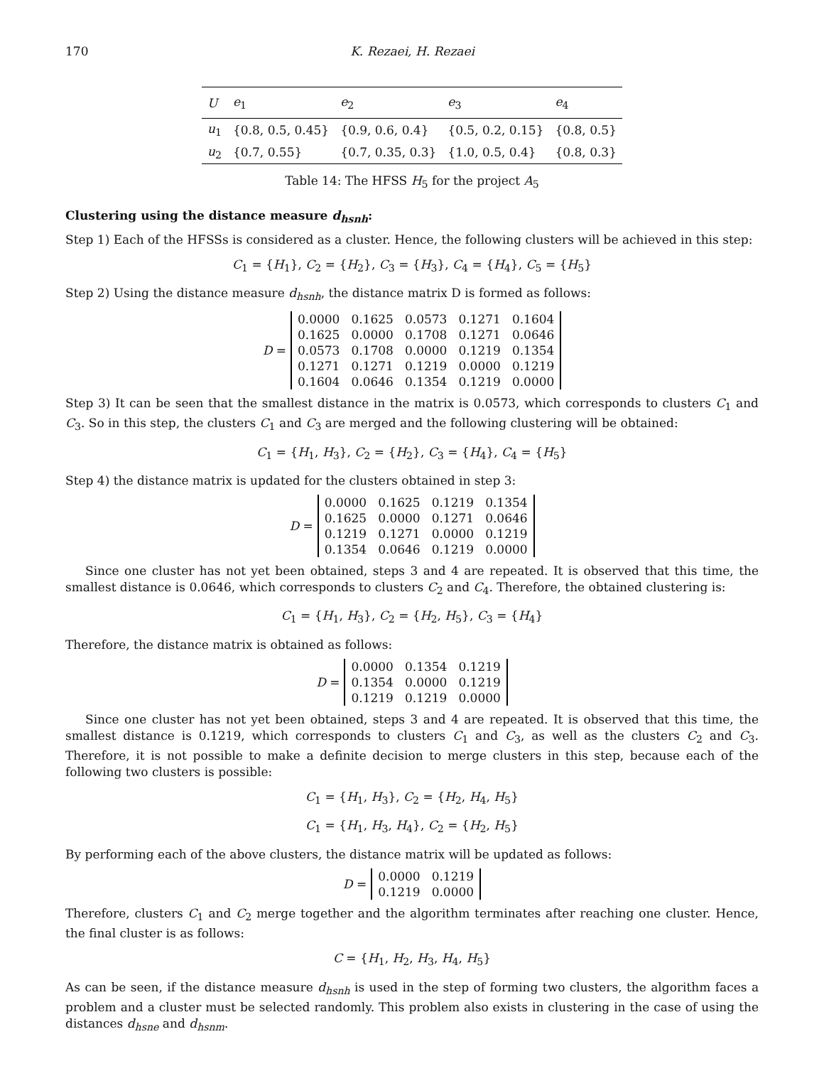170 K. Rezaei, H. Rezaei
| U | e<sub>1</sub> | e<sub>2</sub> | e<sub>3</sub> | e<sub>4</sub> |
| --- | --- | --- | --- | --- |
| u<sub>1</sub> | {0.8, 0.5, 0.45} | {0.9, 0.6, 0.4} | {0.5, 0.2, 0.15} | {0.8, 0.5} |
| u<sub>2</sub> | {0.7, 0.55} | {0.7, 0.35, 0.3} | {1.0, 0.5, 0.4} | {0.8, 0.3} |
Table 14: The HFSS H<sub>5</sub> for the project A<sub>5</sub>
Clustering using the distance measure d<sub>hsnh</sub>:
Step 1) Each of the HFSSs is considered as a cluster. Hence, the following clusters will be achieved in this step:
C<sub>1</sub> = {H<sub>1</sub>}, C<sub>2</sub> = {H<sub>2</sub>}, C<sub>3</sub> = {H<sub>3</sub>}, C<sub>4</sub> = {H<sub>4</sub>}, C<sub>5</sub> = {H<sub>5</sub>}
Step 2) Using the distance measure d<sub>hsnh</sub>, the distance matrix D is formed as follows:
D =
| 0.0000 | 0.1625 | 0.0573 | 0.1271 | 0.1604 |
| 0.1625 | 0.0000 | 0.1708 | 0.1271 | 0.0646 |
| 0.0573 | 0.1708 | 0.0000 | 0.1219 | 0.1354 |
| 0.1271 | 0.1271 | 0.1219 | 0.0000 | 0.1219 |
| 0.1604 | 0.0646 | 0.1354 | 0.1219 | 0.0000 |
Step 3) It can be seen that the smallest distance in the matrix is 0.0573, which corresponds to clusters C<sub>1</sub> and C<sub>3</sub>. So in this step, the clusters C<sub>1</sub> and C<sub>3</sub> are merged and the following clustering will be obtained:
C<sub>1</sub> = {H<sub>1</sub>, H<sub>3</sub>}, C<sub>2</sub> = {H<sub>2</sub>}, C<sub>3</sub> = {H<sub>4</sub>}, C<sub>4</sub> = {H<sub>5</sub>}
Step 4) the distance matrix is updated for the clusters obtained in step 3:
D =
| 0.0000 | 0.1625 | 0.1219 | 0.1354 |
| 0.1625 | 0.0000 | 0.1271 | 0.0646 |
| 0.1219 | 0.1271 | 0.0000 | 0.1219 |
| 0.1354 | 0.0646 | 0.1219 | 0.0000 |
Since one cluster has not yet been obtained, steps 3 and 4 are repeated. It is observed that this time, the smallest distance is 0.0646, which corresponds to clusters C<sub>2</sub> and C<sub>4</sub>. Therefore, the obtained clustering is:
C<sub>1</sub> = {H<sub>1</sub>, H<sub>3</sub>}, C<sub>2</sub> = {H<sub>2</sub>, H<sub>5</sub>}, C<sub>3</sub> = {H<sub>4</sub>}
Therefore, the distance matrix is obtained as follows:
D =
| 0.0000 | 0.1354 | 0.1219 |
| 0.1354 | 0.0000 | 0.1219 |
| 0.1219 | 0.1219 | 0.0000 |
Since one cluster has not yet been obtained, steps 3 and 4 are repeated. It is observed that this time, the smallest distance is 0.1219, which corresponds to clusters C<sub>1</sub> and C<sub>3</sub>, as well as the clusters C<sub>2</sub> and C<sub>3</sub>. Therefore, it is not possible to make a definite decision to merge clusters in this step, because each of the following two clusters is possible:
C<sub>1</sub> = {H<sub>1</sub>, H<sub>3</sub>}, C<sub>2</sub> = {H<sub>2</sub>, H<sub>4</sub>, H<sub>5</sub>}
C<sub>1</sub> = {H<sub>1</sub>, H<sub>3</sub>, H<sub>4</sub>}, C<sub>2</sub> = {H<sub>2</sub>, H<sub>5</sub>}
By performing each of the above clusters, the distance matrix will be updated as follows:
D =
| 0.0000 | 0.1219 |
| 0.1219 | 0.0000 |
Therefore, clusters C<sub>1</sub> and C<sub>2</sub> merge together and the algorithm terminates after reaching one cluster. Hence, the final cluster is as follows:
C = {H<sub>1</sub>, H<sub>2</sub>, H<sub>3</sub>, H<sub>4</sub>, H<sub>5</sub>}
As can be seen, if the distance measure d<sub>hsnh</sub> is used in the step of forming two clusters, the algorithm faces a problem and a cluster must be selected randomly. This problem also exists in clustering in the case of using the distances d<sub>hsne</sub> and d<sub>hsnm</sub>.